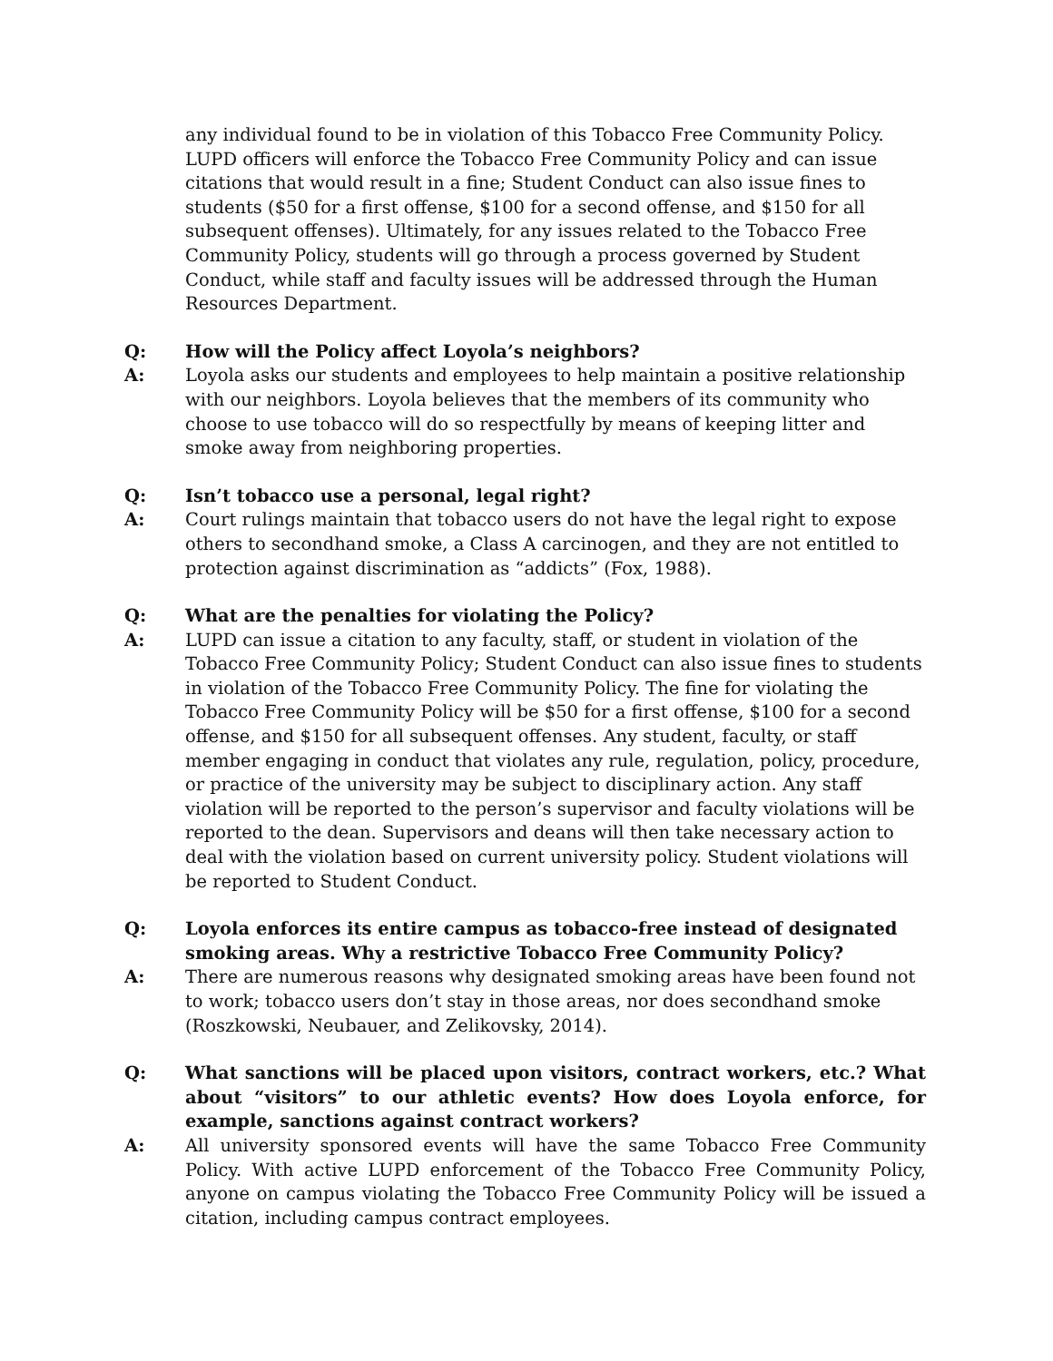any individual found to be in violation of this Tobacco Free Community Policy. LUPD officers will enforce the Tobacco Free Community Policy and can issue citations that would result in a fine; Student Conduct can also issue fines to students ($50 for a first offense, $100 for a second offense, and $150 for all subsequent offenses). Ultimately, for any issues related to the Tobacco Free Community Policy, students will go through a process governed by Student Conduct, while staff and faculty issues will be addressed through the Human Resources Department.
Q: How will the Policy affect Loyola’s neighbors?
A: Loyola asks our students and employees to help maintain a positive relationship with our neighbors. Loyola believes that the members of its community who choose to use tobacco will do so respectfully by means of keeping litter and smoke away from neighboring properties.
Q: Isn’t tobacco use a personal, legal right?
A: Court rulings maintain that tobacco users do not have the legal right to expose others to secondhand smoke, a Class A carcinogen, and they are not entitled to protection against discrimination as “addicts” (Fox, 1988).
Q: What are the penalties for violating the Policy?
A: LUPD can issue a citation to any faculty, staff, or student in violation of the Tobacco Free Community Policy; Student Conduct can also issue fines to students in violation of the Tobacco Free Community Policy. The fine for violating the Tobacco Free Community Policy will be $50 for a first offense, $100 for a second offense, and $150 for all subsequent offenses. Any student, faculty, or staff member engaging in conduct that violates any rule, regulation, policy, procedure, or practice of the university may be subject to disciplinary action. Any staff violation will be reported to the person’s supervisor and faculty violations will be reported to the dean. Supervisors and deans will then take necessary action to deal with the violation based on current university policy. Student violations will be reported to Student Conduct.
Q: Loyola enforces its entire campus as tobacco-free instead of designated smoking areas. Why a restrictive Tobacco Free Community Policy?
A: There are numerous reasons why designated smoking areas have been found not to work; tobacco users don’t stay in those areas, nor does secondhand smoke (Roszkowski, Neubauer, and Zelikovsky, 2014).
Q: What sanctions will be placed upon visitors, contract workers, etc.? What about “visitors” to our athletic events? How does Loyola enforce, for example, sanctions against contract workers?
A: All university sponsored events will have the same Tobacco Free Community Policy. With active LUPD enforcement of the Tobacco Free Community Policy, anyone on campus violating the Tobacco Free Community Policy will be issued a citation, including campus contract employees.